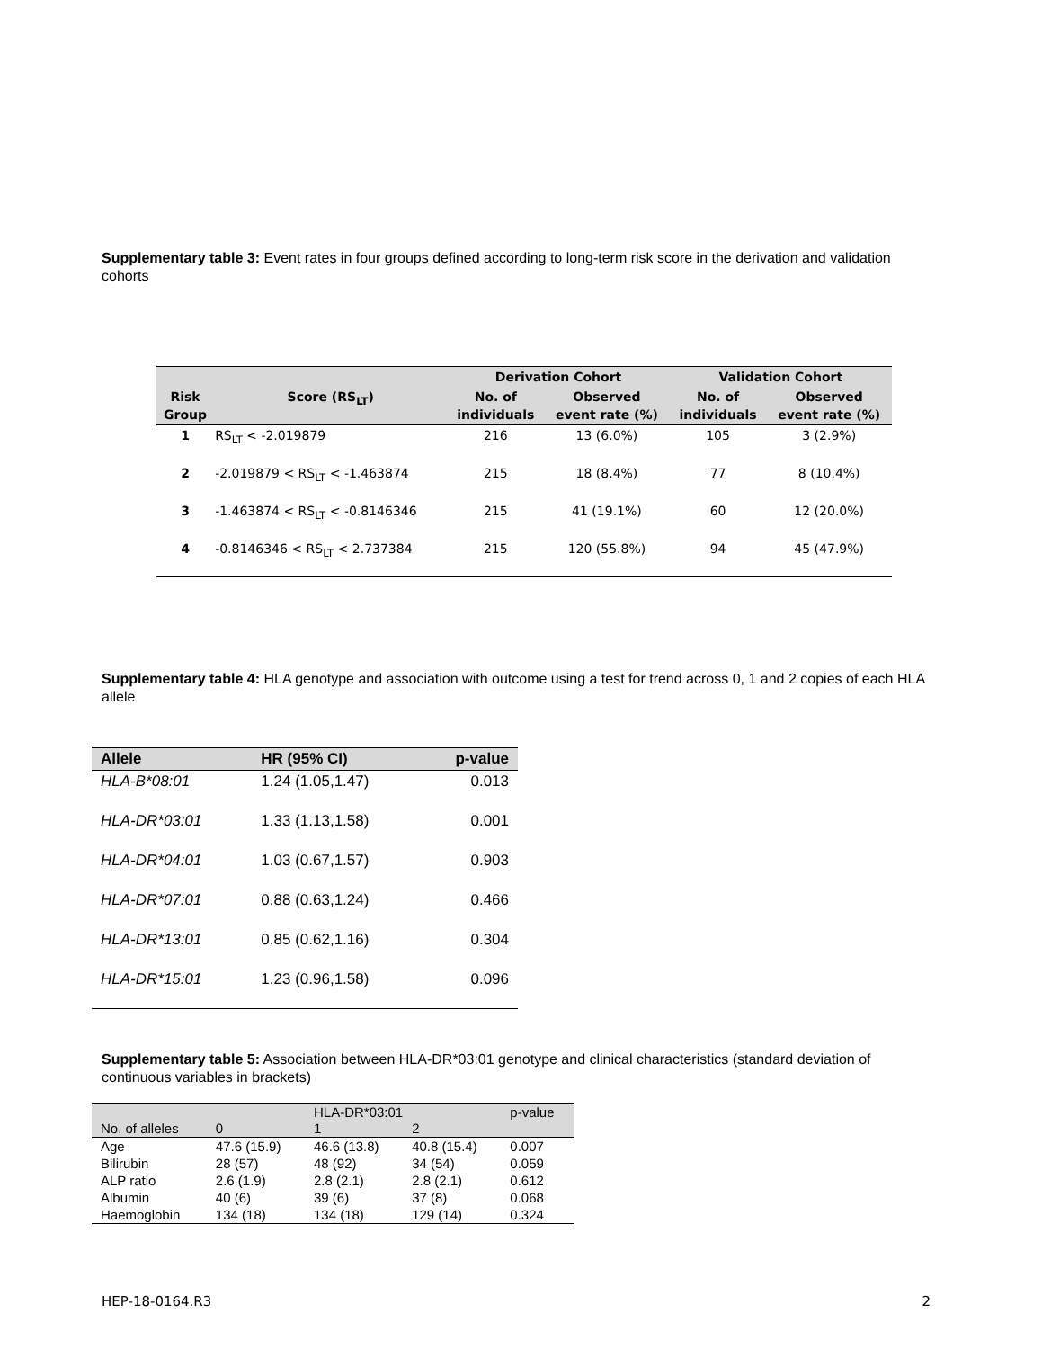Supplementary table 3: Event rates in four groups defined according to long-term risk score in the derivation and validation cohorts
| | | Derivation Cohort | | Validation Cohort | |
| --- | --- | --- | --- | --- | --- |
| Risk Group | Score (RS<sub>LT</sub>) | No. of individuals | Observed event rate (%) | No. of individuals | Observed event rate (%) |
| 1 | RS<sub>LT</sub> < -2.019879 | 216 | 13 (6.0%) | 105 | 3 (2.9%) |
| 2 | -2.019879 < RS<sub>LT</sub> < -1.463874 | 215 | 18 (8.4%) | 77 | 8 (10.4%) |
| 3 | -1.463874 < RS<sub>LT</sub> < -0.8146346 | 215 | 41 (19.1%) | 60 | 12 (20.0%) |
| 4 | -0.8146346 < RS<sub>LT</sub> < 2.737384 | 215 | 120 (55.8%) | 94 | 45 (47.9%) |
Supplementary table 4: HLA genotype and association with outcome using a test for trend across 0, 1 and 2 copies of each HLA allele
| Allele | HR (95% CI) | p-value |
| --- | --- | --- |
| HLA-B*08:01 | 1.24 (1.05,1.47) | 0.013 |
| HLA-DR*03:01 | 1.33 (1.13,1.58) | 0.001 |
| HLA-DR*04:01 | 1.03 (0.67,1.57) | 0.903 |
| HLA-DR*07:01 | 0.88 (0.63,1.24) | 0.466 |
| HLA-DR*13:01 | 0.85 (0.62,1.16) | 0.304 |
| HLA-DR*15:01 | 1.23 (0.96,1.58) | 0.096 |
Supplementary table 5: Association between HLA-DR*03:01 genotype and clinical characteristics (standard deviation of continuous variables in brackets)
| | | HLA-DR*03:01 | | p-value |
| --- | --- | --- | --- | --- |
| No. of alleles | 0 | 1 | 2 | |
| Age | 47.6 (15.9) | 46.6 (13.8) | 40.8 (15.4) | 0.007 |
| Bilirubin | 28 (57) | 48 (92) | 34 (54) | 0.059 |
| ALP ratio | 2.6 (1.9) | 2.8 (2.1) | 2.8 (2.1) | 0.612 |
| Albumin | 40 (6) | 39 (6) | 37 (8) | 0.068 |
| Haemoglobin | 134 (18) | 134 (18) | 129 (14) | 0.324 |
HEP-18-0164.R3 2